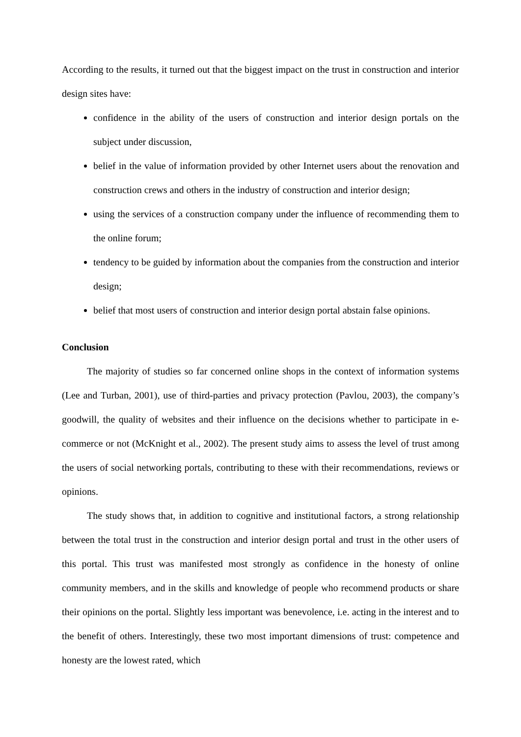According to the results, it turned out that the biggest impact on the trust in construction and interior design sites have:
confidence in the ability of the users of construction and interior design portals on the subject under discussion,
belief in the value of information provided by other Internet users about the renovation and construction crews and others in the industry of construction and interior design;
using the services of a construction company under the influence of recommending them to the online forum;
tendency to be guided by information about the companies from the construction and interior design;
belief that most users of construction and interior design portal abstain false opinions.
Conclusion
The majority of studies so far concerned online shops in the context of information systems (Lee and Turban, 2001), use of third-parties and privacy protection (Pavlou, 2003), the company’s goodwill, the quality of websites and their influence on the decisions whether to participate in e-commerce or not (McKnight et al., 2002). The present study aims to assess the level of trust among the users of social networking portals, contributing to these with their recommendations, reviews or opinions.
The study shows that, in addition to cognitive and institutional factors, a strong relationship between the total trust in the construction and interior design portal and trust in the other users of this portal. This trust was manifested most strongly as confidence in the honesty of online community members, and in the skills and knowledge of people who recommend products or share their opinions on the portal. Slightly less important was benevolence, i.e. acting in the interest and to the benefit of others. Interestingly, these two most important dimensions of trust: competence and honesty are the lowest rated, which